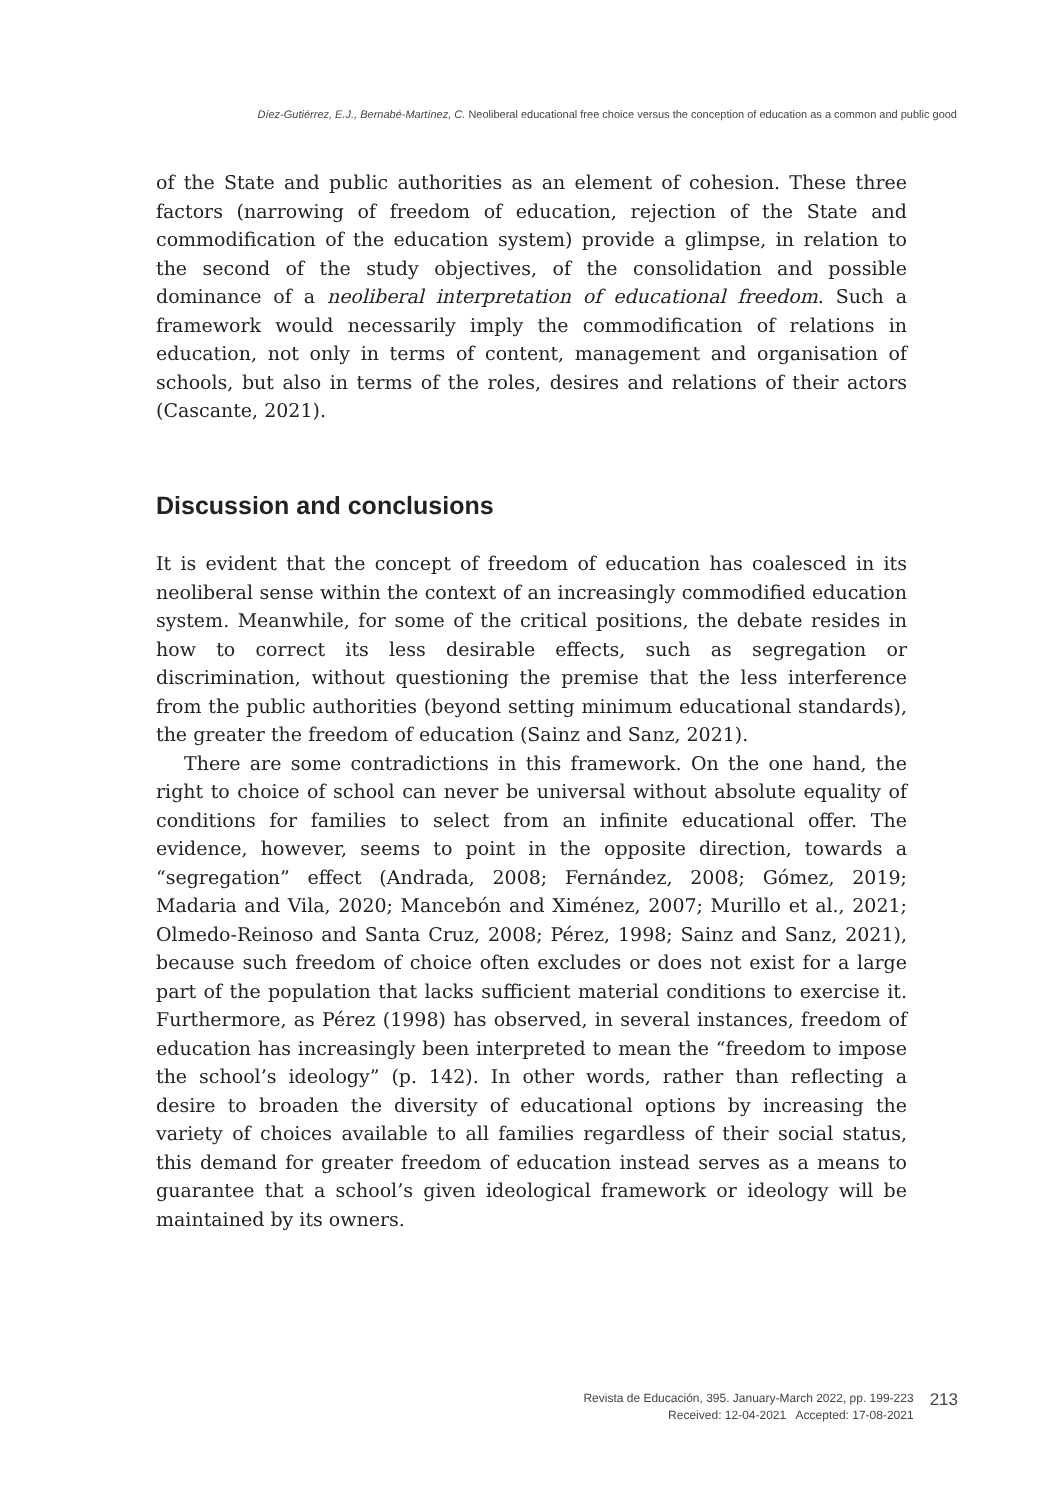Díez-Gutiérrez, E.J., Bernabé-Martínez, C. Neoliberal educational free choice versus the conception of education as a common and public good
of the State and public authorities as an element of cohesion. These three factors (narrowing of freedom of education, rejection of the State and commodification of the education system) provide a glimpse, in relation to the second of the study objectives, of the consolidation and possible dominance of a neoliberal interpretation of educational freedom. Such a framework would necessarily imply the commodification of relations in education, not only in terms of content, management and organisation of schools, but also in terms of the roles, desires and relations of their actors (Cascante, 2021).
Discussion and conclusions
It is evident that the concept of freedom of education has coalesced in its neoliberal sense within the context of an increasingly commodified education system. Meanwhile, for some of the critical positions, the debate resides in how to correct its less desirable effects, such as segregation or discrimination, without questioning the premise that the less interference from the public authorities (beyond setting minimum educational standards), the greater the freedom of education (Sainz and Sanz, 2021).
There are some contradictions in this framework. On the one hand, the right to choice of school can never be universal without absolute equality of conditions for families to select from an infinite educational offer. The evidence, however, seems to point in the opposite direction, towards a “segregation” effect (Andrada, 2008; Fernández, 2008; Gómez, 2019; Madaria and Vila, 2020; Mancebón and Ximénez, 2007; Murillo et al., 2021; Olmedo-Reinoso and Santa Cruz, 2008; Pérez, 1998; Sainz and Sanz, 2021), because such freedom of choice often excludes or does not exist for a large part of the population that lacks sufficient material conditions to exercise it. Furthermore, as Pérez (1998) has observed, in several instances, freedom of education has increasingly been interpreted to mean the “freedom to impose the school’s ideology” (p. 142). In other words, rather than reflecting a desire to broaden the diversity of educational options by increasing the variety of choices available to all families regardless of their social status, this demand for greater freedom of education instead serves as a means to guarantee that a school’s given ideological framework or ideology will be maintained by its owners.
Revista de Educación, 395. January-March 2022, pp. 199-223
Received: 12-04-2021 Accepted: 17-08-2021
213